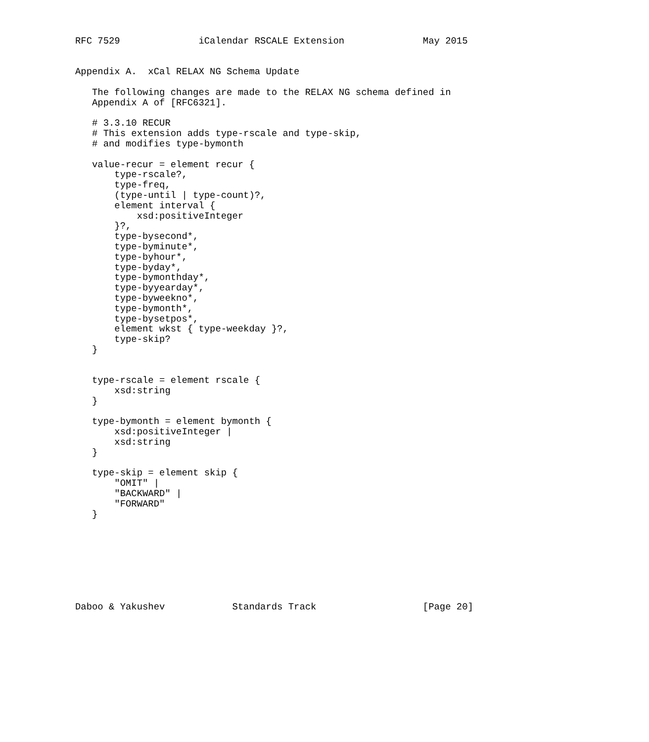RFC 7529              iCalendar RSCALE Extension              May 2015


Appendix A.  xCal RELAX NG Schema Update

   The following changes are made to the RELAX NG schema defined in
   Appendix A of [RFC6321].

   # 3.3.10 RECUR
   # This extension adds type-rscale and type-skip,
   # and modifies type-bymonth

   value-recur = element recur {
       type-rscale?,
       type-freq,
       (type-until | type-count)?,
       element interval {
           xsd:positiveInteger
       }?,
       type-bysecond*,
       type-byminute*,
       type-byhour*,
       type-byday*,
       type-bymonthday*,
       type-byyearday*,
       type-byweekno*,
       type-bymonth*,
       type-bysetpos*,
       element wkst { type-weekday }?,
       type-skip?
   }


   type-rscale = element rscale {
       xsd:string
   }

   type-bymonth = element bymonth {
       xsd:positiveInteger |
       xsd:string
   }

   type-skip = element skip {
       "OMIT" |
       "BACKWARD" |
       "FORWARD"
   }








Daboo & Yakushev            Standards Track                   [Page 20]